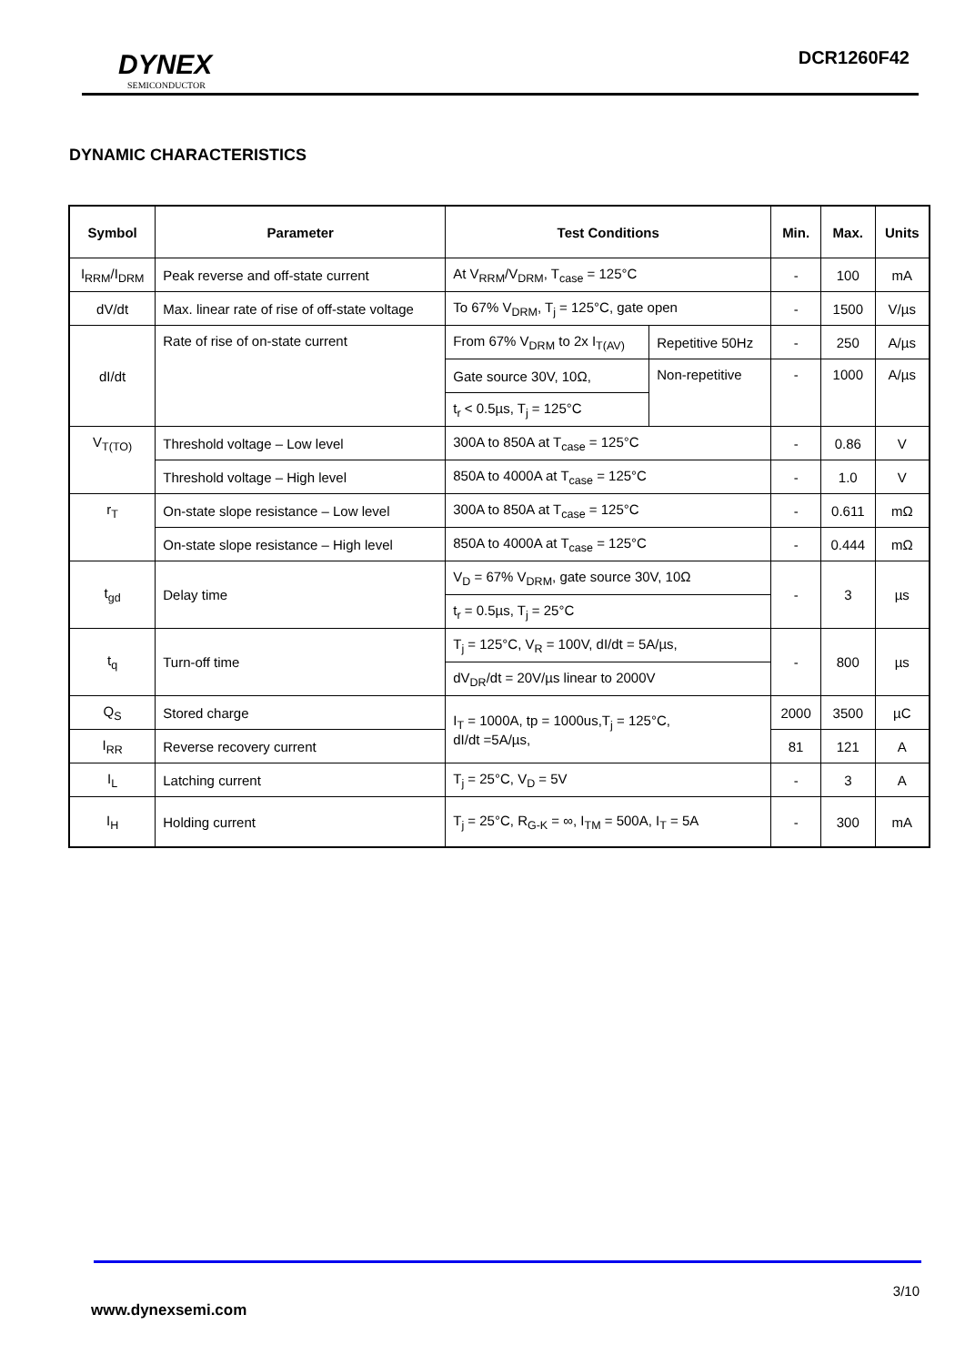DYNEX
SEMICONDUCTOR
DCR1260F42
DYNAMIC CHARACTERISTICS
| Symbol | Parameter | Test Conditions | | Min. | Max. | Units |
| --- | --- | --- | --- | --- | --- | --- |
| I<sub>RRM</sub>/I<sub>DRM</sub> | Peak reverse and off-state current | At V<sub>RRM</sub>/V<sub>DRM</sub>, T<sub>case</sub> = 125°C | | - | 100 | mA |
| dV/dt | Max. linear rate of rise of off-state voltage | To 67% V<sub>DRM</sub>, T<sub>j</sub> = 125°C, gate open | | - | 1500 | V/µs |
| dI/dt | Rate of rise of on-state current | From 67% V<sub>DRM</sub> to 2x I<sub>T(AV)</sub> | Repetitive 50Hz | - | 250 | A/µs |
| | | Gate source 30V, 10Ω, | Non-repetitive | - | 1000 | A/µs |
| | | t<sub>r</sub> < 0.5µs, T<sub>j</sub> = 125°C | | | | |
| V<sub>T(TO)</sub> | Threshold voltage – Low level | 300A to 850A at T<sub>case</sub> = 125°C | | - | 0.86 | V |
| | Threshold voltage – High level | 850A to 4000A at T<sub>case</sub> = 125°C | | - | 1.0 | V |
| r<sub>T</sub> | On-state slope resistance – Low level | 300A to 850A at T<sub>case</sub> = 125°C | | - | 0.611 | mΩ |
| | On-state slope resistance – High level | 850A to 4000A at T<sub>case</sub> = 125°C | | - | 0.444 | mΩ |
| t<sub>gd</sub> | Delay time | V<sub>D</sub> = 67% V<sub>DRM</sub>, gate source 30V, 10Ω | | - | 3 | µs |
| | | t<sub>r</sub> = 0.5µs, T<sub>j</sub> = 25°C | | | | |
| t<sub>q</sub> | Turn-off time | T<sub>j</sub> = 125°C, V<sub>R</sub> = 100V, dI/dt = 5A/µs, | | - | 800 | µs |
| | | dV<sub>DR</sub>/dt = 20V/µs linear to 2000V | | | | |
| Q<sub>S</sub> | Stored charge | I<sub>T</sub> = 1000A, tp = 1000us,T<sub>j</sub> = 125°C, dI/dt =5A/µs, | | 2000 | 3500 | µC |
| I<sub>RR</sub> | Reverse recovery current | | | 81 | 121 | A |
| I<sub>L</sub> | Latching current | T<sub>j</sub> = 25°C, V<sub>D</sub> = 5V | | - | 3 | A |
| I<sub>H</sub> | Holding current | T<sub>j</sub> = 25°C, R<sub>G-K</sub> = ∞, I<sub>TM</sub> = 500A, I<sub>T</sub> = 5A | | - | 300 | mA |
3/10
www.dynexsemi.com